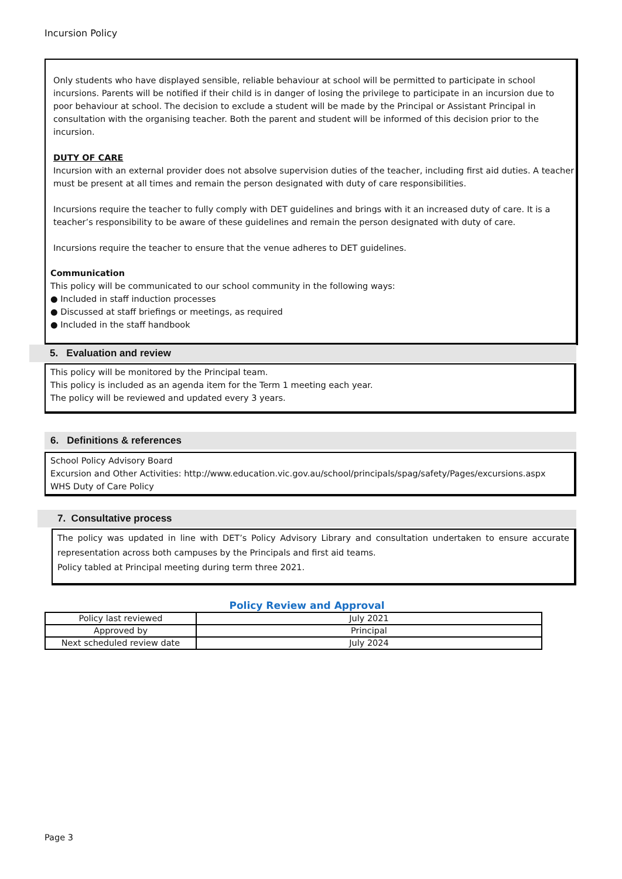Incursion Policy
Only students who have displayed sensible, reliable behaviour at school will be permitted to participate in school incursions. Parents will be notified if their child is in danger of losing the privilege to participate in an incursion due to poor behaviour at school. The decision to exclude a student will be made by the Principal or Assistant Principal in consultation with the organising teacher. Both the parent and student will be informed of this decision prior to the incursion.
DUTY OF CARE
Incursion with an external provider does not absolve supervision duties of the teacher, including first aid duties. A teacher must be present at all times and remain the person designated with duty of care responsibilities.
Incursions require the teacher to fully comply with DET guidelines and brings with it an increased duty of care. It is a teacher’s responsibility to be aware of these guidelines and remain the person designated with duty of care.
Incursions require the teacher to ensure that the venue adheres to DET guidelines.
Communication
This policy will be communicated to our school community in the following ways:
● Included in staff induction processes
● Discussed at staff briefings or meetings, as required
● Included in the staff handbook
5. Evaluation and review
This policy will be monitored by the Principal team.
This policy is included as an agenda item for the Term 1 meeting each year.
The policy will be reviewed and updated every 3 years.
6. Definitions & references
School Policy Advisory Board
Excursion and Other Activities: http://www.education.vic.gov.au/school/principals/spag/safety/Pages/excursions.aspx
WHS Duty of Care Policy
7. Consultative process
The policy was updated in line with DET’s Policy Advisory Library and consultation undertaken to ensure accurate representation across both campuses by the Principals and first aid teams.
Policy tabled at Principal meeting during term three 2021.
Policy Review and Approval
| Policy last reviewed | July 2021 |
| Approved by | Principal |
| Next scheduled review date | July 2024 |
Page 3